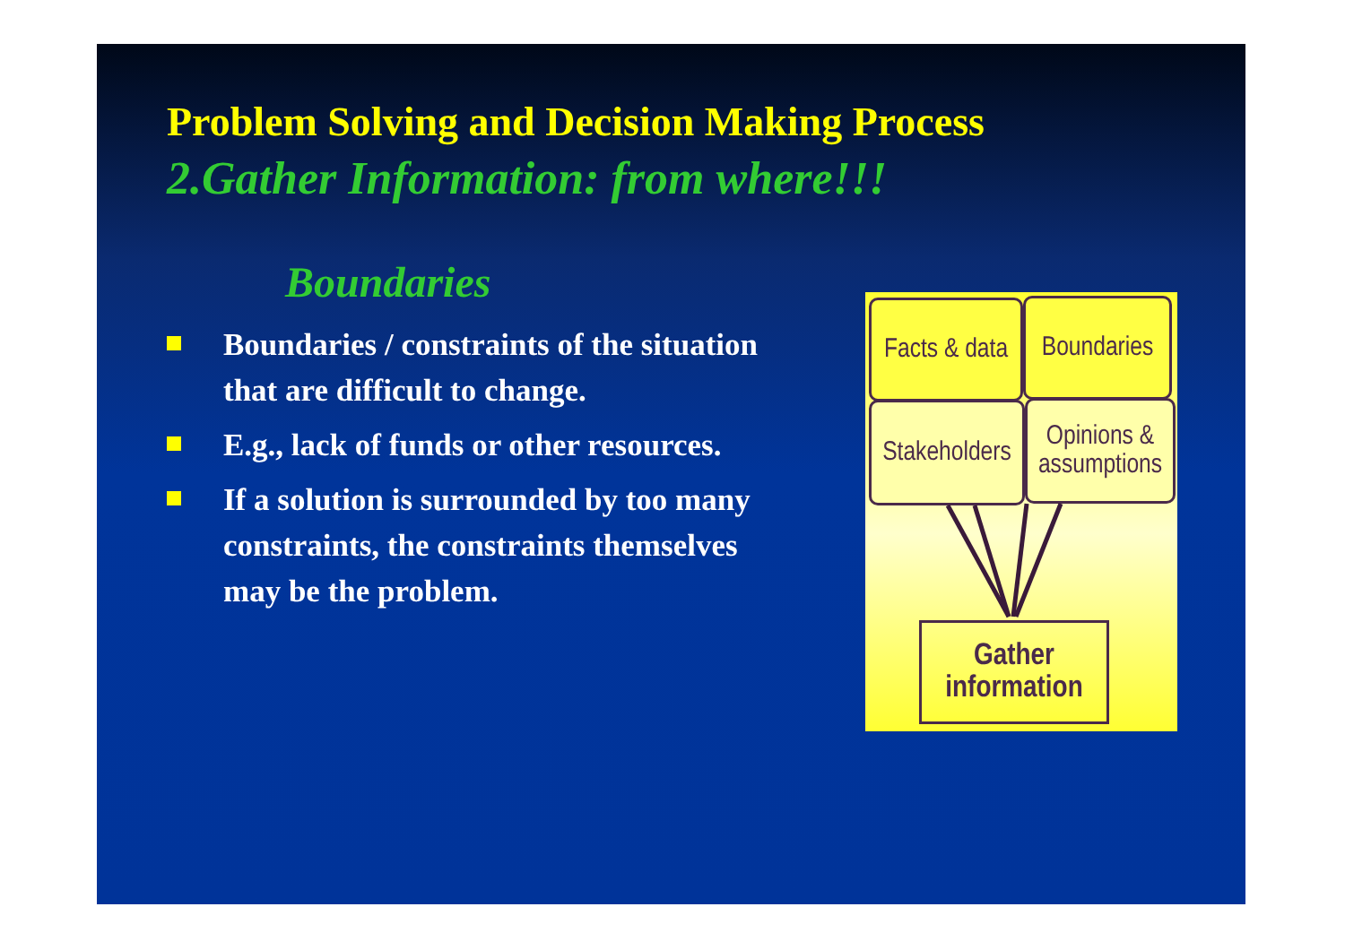Problem Solving and Decision Making Process
2.Gather Information: from where!!!
Boundaries
Boundaries / constraints of the situation that are difficult to change.
E.g., lack of funds or other resources.
If a solution is surrounded by too many constraints, the constraints themselves may be the problem.
Facts & data
Boundaries
Stakeholders
Opinions & assumptions
Gather information